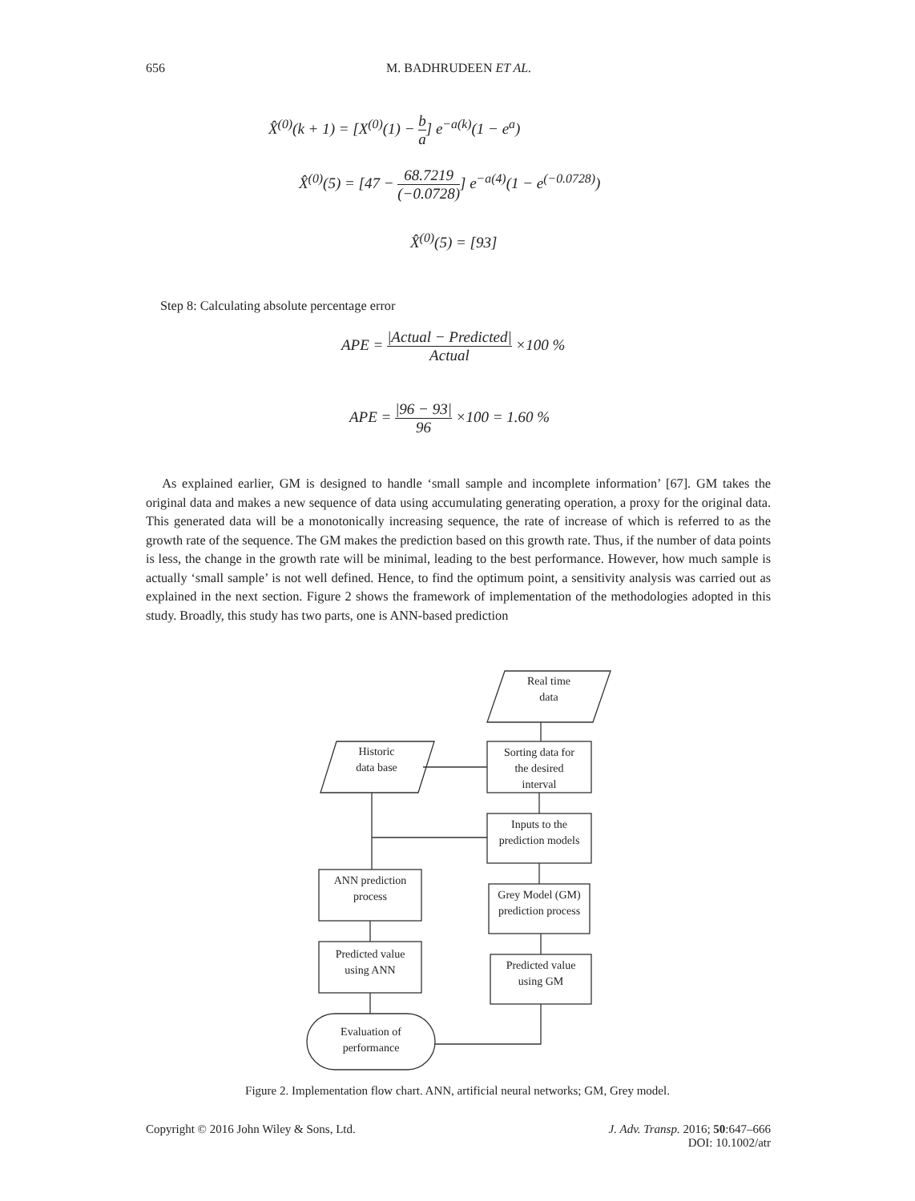656 M. BADHRUDEEN ET AL.
X̂<sup>(0)</sup>(k + 1) = [X<sup>(0)</sup>(1) − b a] e<sup>−a(k)</sup>(1 − e<sup>a</sup>)
X̂<sup>(0)</sup>(5) = [47 − 68.7219 (−0.0728)] e<sup>−a(4)</sup>(1 − e<sup>(−0.0728)</sup>)
X̂<sup>(0)</sup>(5) = [93]
Step 8: Calculating absolute percentage error
APE = |Actual − Predicted| Actual ×100 %
APE = |96 − 93| 96 ×100 = 1.60 %
As explained earlier, GM is designed to handle ‘small sample and incomplete information’ [67]. GM takes the original data and makes a new sequence of data using accumulating generating operation, a proxy for the original data. This generated data will be a monotonically increasing sequence, the rate of increase of which is referred to as the growth rate of the sequence. The GM makes the prediction based on this growth rate. Thus, if the number of data points is less, the change in the growth rate will be minimal, leading to the best performance. However, how much sample is actually ‘small sample’ is not well defined. Hence, to find the optimum point, a sensitivity analysis was carried out as explained in the next section. Figure 2 shows the framework of implementation of the methodologies adopted in this study. Broadly, this study has two parts, one is ANN-based prediction
Real time
data
Historic
data base
Sorting data for
the desired
interval
Inputs to the
prediction models
ANN prediction
process
Grey Model (GM)
prediction process
Predicted value
using ANN
Predicted value
using GM
Evaluation of
performance
Figure 2. Implementation flow chart. ANN, artificial neural networks; GM, Grey model.
Copyright © 2016 John Wiley & Sons, Ltd. J. Adv. Transp. 2016; 50:647–666
DOI: 10.1002/atr